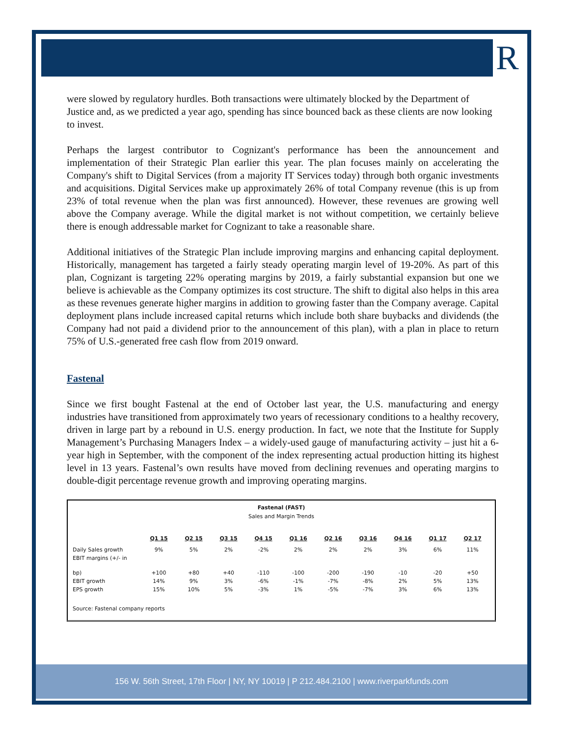R
were slowed by regulatory hurdles. Both transactions were ultimately blocked by the Department of Justice and, as we predicted a year ago, spending has since bounced back as these clients are now looking to invest.
Perhaps the largest contributor to Cognizant's performance has been the announcement and implementation of their Strategic Plan earlier this year. The plan focuses mainly on accelerating the Company's shift to Digital Services (from a majority IT Services today) through both organic investments and acquisitions. Digital Services make up approximately 26% of total Company revenue (this is up from 23% of total revenue when the plan was first announced). However, these revenues are growing well above the Company average. While the digital market is not without competition, we certainly believe there is enough addressable market for Cognizant to take a reasonable share.
Additional initiatives of the Strategic Plan include improving margins and enhancing capital deployment. Historically, management has targeted a fairly steady operating margin level of 19-20%. As part of this plan, Cognizant is targeting 22% operating margins by 2019, a fairly substantial expansion but one we believe is achievable as the Company optimizes its cost structure. The shift to digital also helps in this area as these revenues generate higher margins in addition to growing faster than the Company average. Capital deployment plans include increased capital returns which include both share buybacks and dividends (the Company had not paid a dividend prior to the announcement of this plan), with a plan in place to return 75% of U.S.-generated free cash flow from 2019 onward.
Fastenal
Since we first bought Fastenal at the end of October last year, the U.S. manufacturing and energy industries have transitioned from approximately two years of recessionary conditions to a healthy recovery, driven in large part by a rebound in U.S. energy production. In fact, we note that the Institute for Supply Management’s Purchasing Managers Index – a widely-used gauge of manufacturing activity – just hit a 6-year high in September, with the component of the index representing actual production hitting its highest level in 13 years. Fastenal’s own results have moved from declining revenues and operating margins to double-digit percentage revenue growth and improving operating margins.
Fastenal (FAST)
Sales and Margin Trends
| | Q1 15 | Q2 15 | Q3 15 | Q4 15 | Q1 16 | Q2 16 | Q3 16 | Q4 16 | Q1 17 | Q2 17 |
| --- | --- | --- | --- | --- | --- | --- | --- | --- | --- | --- |
| Daily Sales growth | 9% | 5% | 2% | -2% | 2% | 2% | 2% | 3% | 6% | 11% |
| EBIT margins (+/- in bp) | +100 | +80 | +40 | -110 | -100 | -200 | -190 | -10 | -20 | +50 |
| EBIT growth | 14% | 9% | 3% | -6% | -1% | -7% | -8% | 2% | 5% | 13% |
| EPS growth | 15% | 10% | 5% | -3% | 1% | -5% | -7% | 3% | 6% | 13% |
Source: Fastenal company reports
156 W. 56th Street, 17th Floor | NY, NY 10019 | P 212.484.2100 | www.riverparkfunds.com